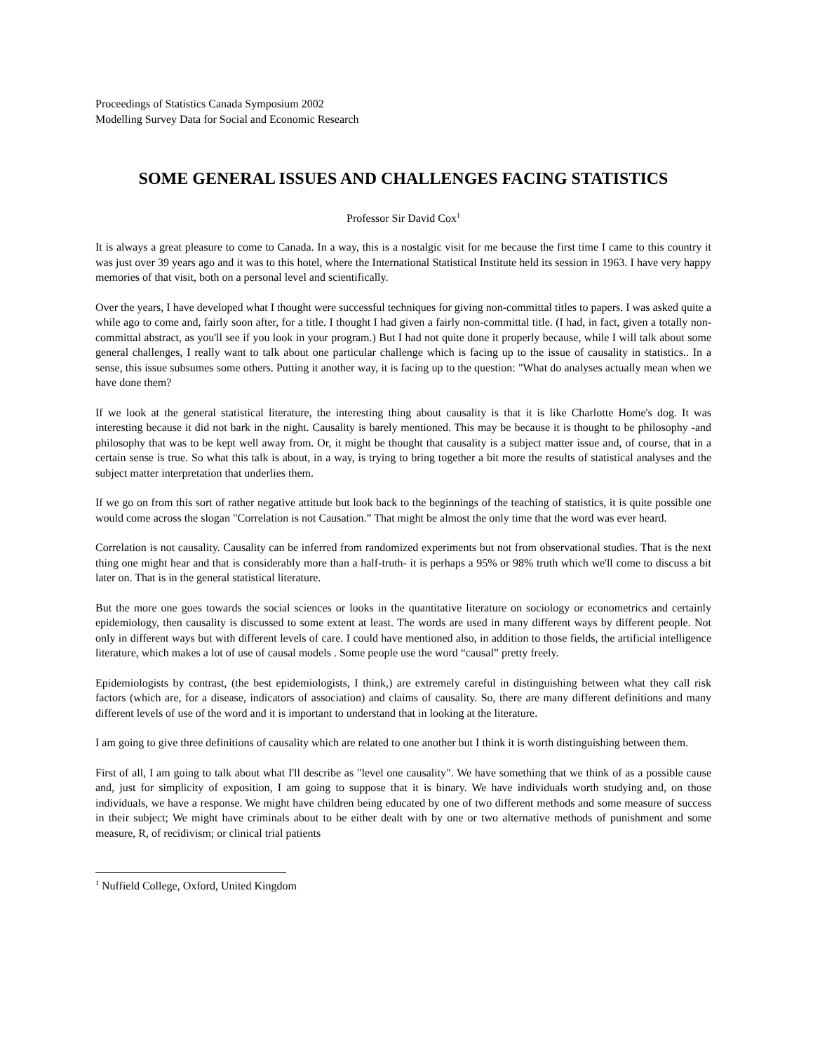Proceedings of Statistics Canada Symposium 2002
Modelling Survey Data for Social and Economic Research
SOME GENERAL ISSUES AND CHALLENGES FACING STATISTICS
Professor Sir David Cox<sup>1</sup>
It is always a great pleasure to come to Canada. In a way, this is a nostalgic visit for me because the first time I came to this country it was just over 39 years ago and it was to this hotel, where the International Statistical Institute held its session in 1963. I have very happy memories of that visit, both on a personal level and scientifically.
Over the years, I have developed what I thought were successful techniques for giving non-committal titles to papers. I was asked quite a while ago to come and, fairly soon after, for a title. I thought I had given a fairly non-committal title. (I had, in fact, given a totally non-committal abstract, as you'll see if you look in your program.) But I had not quite done it properly because, while I will talk about some general challenges, I really want to talk about one particular challenge which is facing up to the issue of causality in statistics.. In a sense, this issue subsumes some others. Putting it another way, it is facing up to the question: "What do analyses actually mean when we have done them?
If we look at the general statistical literature, the interesting thing about causality is that it is like Charlotte Home's dog. It was interesting because it did not bark in the night. Causality is barely mentioned. This may be because it is thought to be philosophy -and philosophy that was to be kept well away from. Or, it might be thought that causality is a subject matter issue and, of course, that in a certain sense is true. So what this talk is about, in a way, is trying to bring together a bit more the results of statistical analyses and the subject matter interpretation that underlies them.
If we go on from this sort of rather negative attitude but look back to the beginnings of the teaching of statistics, it is quite possible one would come across the slogan "Correlation is not Causation.” That might be almost the only time that the word was ever heard.
Correlation is not causality. Causality can be inferred from randomized experiments but not from observational studies. That is the next thing one might hear and that is considerably more than a half-truth- it is perhaps a 95% or 98% truth which we'll come to discuss a bit later on. That is in the general statistical literature.
But the more one goes towards the social sciences or looks in the quantitative literature on sociology or econometrics and certainly epidemiology, then causality is discussed to some extent at least. The words are used in many different ways by different people. Not only in different ways but with different levels of care. I could have mentioned also, in addition to those fields, the artificial intelligence literature, which makes a lot of use of causal models . Some people use the word “causal” pretty freely.
Epidemiologists by contrast, (the best epidemiologists, I think,) are extremely careful in distinguishing between what they call risk factors (which are, for a disease, indicators of association) and claims of causality. So, there are many different definitions and many different levels of use of the word and it is important to understand that in looking at the literature.
I am going to give three definitions of causality which are related to one another but I think it is worth distinguishing between them.
First of all, I am going to talk about what I'll describe as "level one causality". We have something that we think of as a possible cause and, just for simplicity of exposition, I am going to suppose that it is binary. We have individuals worth studying and, on those individuals, we have a response. We might have children being educated by one of two different methods and some measure of success in their subject; We might have criminals about to be either dealt with by one or two alternative methods of punishment and some measure, R, of recidivism; or clinical trial patients
<sup>1</sup> Nuffield College, Oxford, United Kingdom